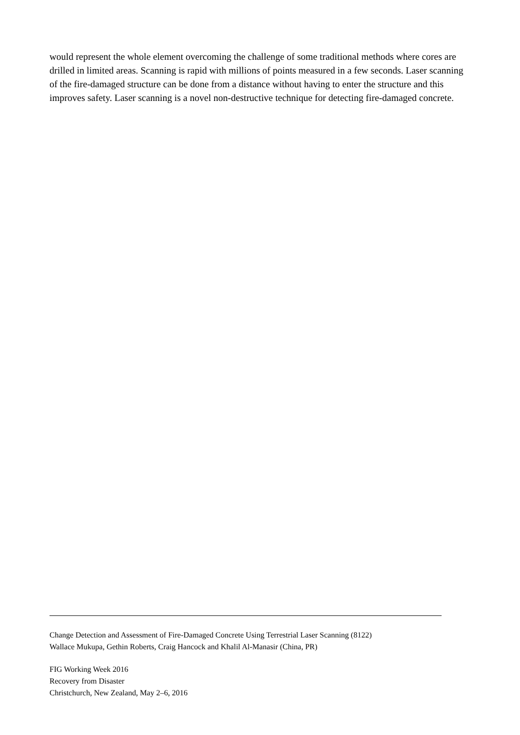would represent the whole element overcoming the challenge of some traditional methods where cores are drilled in limited areas. Scanning is rapid with millions of points measured in a few seconds. Laser scanning of the fire-damaged structure can be done from a distance without having to enter the structure and this improves safety. Laser scanning is a novel non-destructive technique for detecting fire-damaged concrete.
Change Detection and Assessment of Fire-Damaged Concrete Using Terrestrial Laser Scanning (8122)
Wallace Mukupa, Gethin Roberts, Craig Hancock and Khalil Al-Manasir (China, PR)
FIG Working Week 2016
Recovery from Disaster
Christchurch, New Zealand, May 2–6, 2016